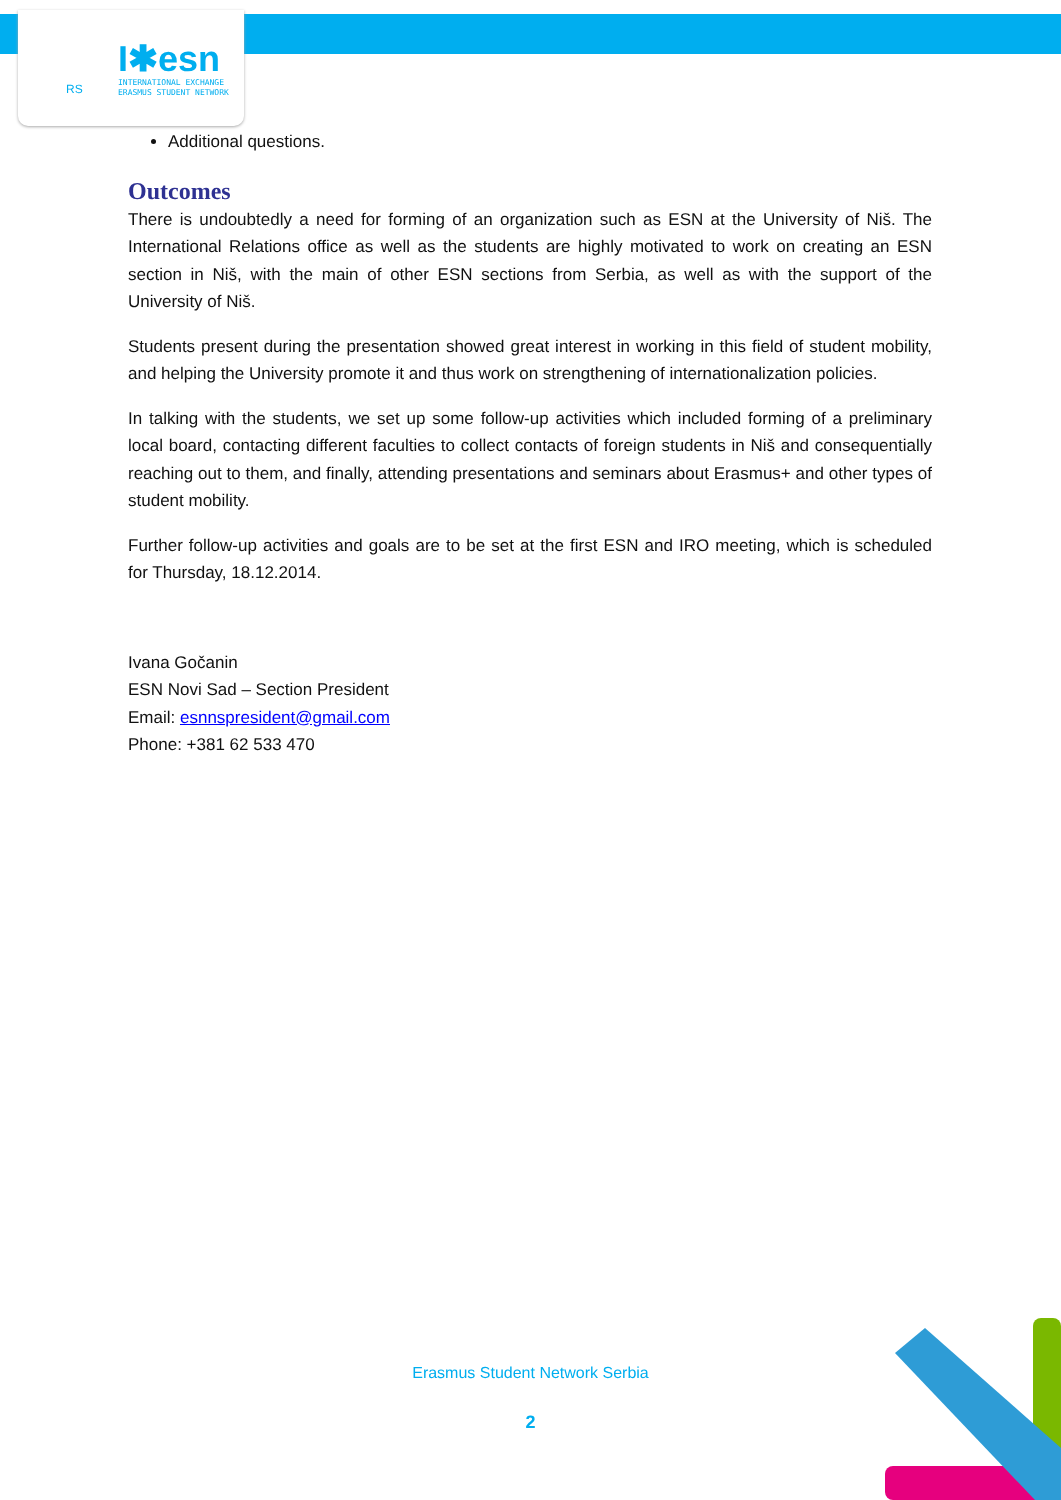I✱esn
RS
INTERNATIONAL EXCHANGE
ERASMUS STUDENT NETWORK
Additional questions.
Outcomes
There is undoubtedly a need for forming of an organization such as ESN at the University of Niš. The International Relations office as well as the students are highly motivated to work on creating an ESN section in Niš, with the main of other ESN sections from Serbia, as well as with the support of the University of Niš.
Students present during the presentation showed great interest in working in this field of student mobility, and helping the University promote it and thus work on strengthening of internationalization policies.
In talking with the students, we set up some follow-up activities which included forming of a preliminary local board, contacting different faculties to collect contacts of foreign students in Niš and consequentially reaching out to them, and finally, attending presentations and seminars about Erasmus+ and other types of student mobility.
Further follow-up activities and goals are to be set at the first ESN and IRO meeting, which is scheduled for Thursday, 18.12.2014.
Ivana Gočanin
ESN Novi Sad – Section President
Email: esnnspresident@gmail.com
Phone: +381 62 533 470
Erasmus Student Network Serbia
2